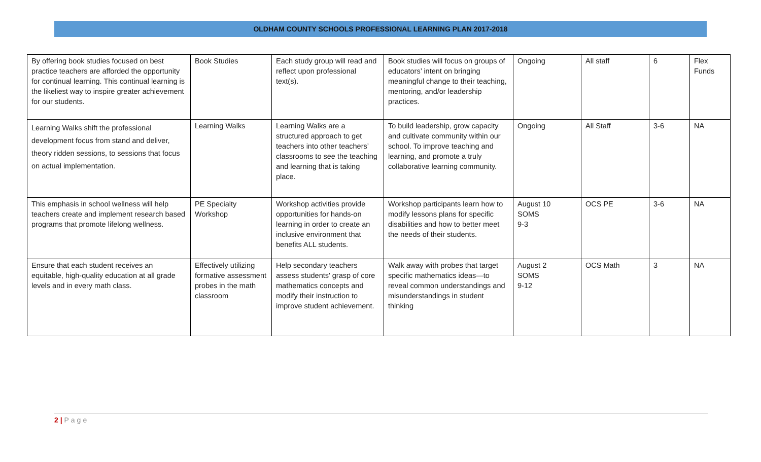OLDHAM COUNTY SCHOOLS PROFESSIONAL LEARNING PLAN 2017-2018
| By offering book studies focused on best practice teachers are afforded the opportunity for continual learning. This continual learning is the likeliest way to inspire greater achievement for our students. | Book Studies | Each study group will read and reflect upon professional text(s). | Book studies will focus on groups of educators’ intent on bringing meaningful change to their teaching, mentoring, and/or leadership practices. | Ongoing | All staff | 6 | Flex Funds |
| Learning Walks shift the professional development focus from stand and deliver, theory ridden sessions, to sessions that focus on actual implementation. | Learning Walks | Learning Walks are a structured approach to get teachers into other teachers’ classrooms to see the teaching and learning that is taking place. | To build leadership, grow capacity and cultivate community within our school. To improve teaching and learning, and promote a truly collaborative learning community. | Ongoing | All Staff | 3-6 | NA |
| This emphasis in school wellness will help teachers create and implement research based programs that promote lifelong wellness. | PE Specialty Workshop | Workshop activities provide opportunities for hands-on learning in order to create an inclusive environment that benefits ALL students. | Workshop participants learn how to modify lessons plans for specific disabilities and how to better meet the needs of their students. | August 10 SOMS 9-3 | OCS PE | 3-6 | NA |
| Ensure that each student receives an equitable, high-quality education at all grade levels and in every math class. | Effectively utilizing formative assessment probes in the math classroom | Help secondary teachers assess students' grasp of core mathematics concepts and modify their instruction to improve student achievement. | Walk away with probes that target specific mathematics ideas—to reveal common understandings and misunderstandings in student thinking | August 2 SOMS 9-12 | OCS Math | 3 | NA |
2 | Page